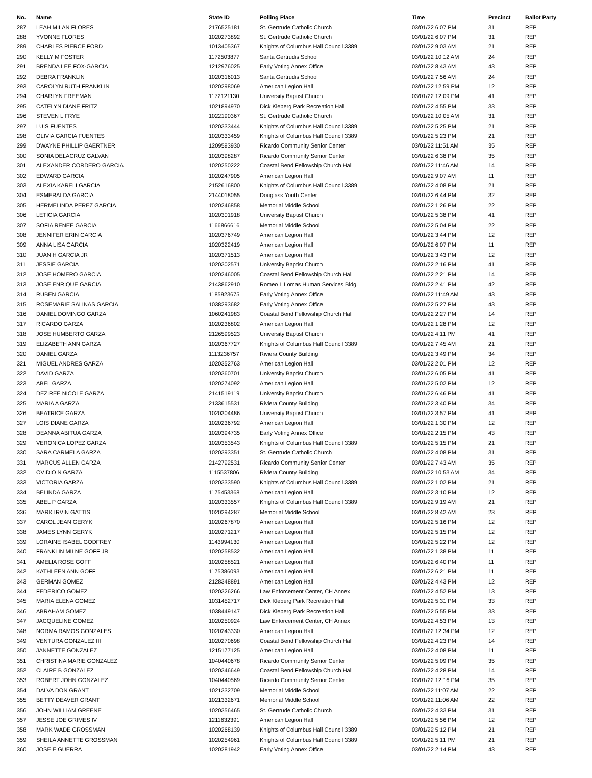| No. | Name | State ID | Polling Place | Time | Precinct | Ballot Party |
| --- | --- | --- | --- | --- | --- | --- |
| 287 | LEAH MILAN FLORES | 2176525181 | St. Gertrude Catholic Church | 03/01/22 6:07 PM | 31 | REP |
| 288 | YVONNE FLORES | 1020273892 | St. Gertrude Catholic Church | 03/01/22 6:07 PM | 31 | REP |
| 289 | CHARLES PIERCE FORD | 1013405367 | Knights of Columbus Hall Council 3389 | 03/01/22 9:03 AM | 21 | REP |
| 290 | KELLY M FOSTER | 1172503877 | Santa Gertrudis School | 03/01/22 10:12 AM | 24 | REP |
| 291 | BRENDA LEE FOX-GARCIA | 1212976025 | Early Voting Annex Office | 03/01/22 8:43 AM | 43 | REP |
| 292 | DEBRA FRANKLIN | 1020316013 | Santa Gertrudis School | 03/01/22 7:56 AM | 24 | REP |
| 293 | CAROLYN RUTH FRANKLIN | 1020298069 | American Legion Hall | 03/01/22 12:59 PM | 12 | REP |
| 294 | CHARLYN FREEMAN | 1172121130 | University Baptist Church | 03/01/22 12:09 PM | 41 | REP |
| 295 | CATELYN DIANE FRITZ | 1021894970 | Dick Kleberg Park Recreation Hall | 03/01/22 4:55 PM | 33 | REP |
| 296 | STEVEN L FRYE | 1022190367 | St. Gertrude Catholic Church | 03/01/22 10:05 AM | 31 | REP |
| 297 | LUIS FUENTES | 1020333444 | Knights of Columbus Hall Council 3389 | 03/01/22 5:25 PM | 21 | REP |
| 298 | OLIVIA GARCIA FUENTES | 1020333459 | Knights of Columbus Hall Council 3389 | 03/01/22 5:23 PM | 21 | REP |
| 299 | DWAYNE PHILLIP GAERTNER | 1209593930 | Ricardo Community Senior Center | 03/01/22 11:51 AM | 35 | REP |
| 300 | SONIA DELACRUZ GALVAN | 1020398287 | Ricardo Community Senior Center | 03/01/22 6:38 PM | 35 | REP |
| 301 | ALEXANDER CORDERO GARCIA | 1020250222 | Coastal Bend Fellowship Church Hall | 03/01/22 11:46 AM | 14 | REP |
| 302 | EDWARD GARCIA | 1020247905 | American Legion Hall | 03/01/22 9:07 AM | 11 | REP |
| 303 | ALEXIA KARELI GARCIA | 2152616800 | Knights of Columbus Hall Council 3389 | 03/01/22 4:08 PM | 21 | REP |
| 304 | ESMERALDA GARCIA | 2144018055 | Douglass Youth Center | 03/01/22 6:44 PM | 32 | REP |
| 305 | HERMELINDA PEREZ GARCIA | 1020246858 | Memorial Middle School | 03/01/22 1:26 PM | 22 | REP |
| 306 | LETICIA GARCIA | 1020301918 | University Baptist Church | 03/01/22 5:38 PM | 41 | REP |
| 307 | SOFIA RENEE GARCIA | 1166866616 | Memorial Middle School | 03/01/22 5:04 PM | 22 | REP |
| 308 | JENNIFER ERIN GARCIA | 1020376749 | American Legion Hall | 03/01/22 3:44 PM | 12 | REP |
| 309 | ANNA LISA GARCIA | 1020322419 | American Legion Hall | 03/01/22 6:07 PM | 11 | REP |
| 310 | JUAN H GARCIA JR | 1020371513 | American Legion Hall | 03/01/22 3:43 PM | 12 | REP |
| 311 | JESSIE GARCIA | 1020302571 | University Baptist Church | 03/01/22 2:16 PM | 41 | REP |
| 312 | JOSE HOMERO GARCIA | 1020246005 | Coastal Bend Fellowship Church Hall | 03/01/22 2:21 PM | 14 | REP |
| 313 | JOSE ENRIQUE GARCIA | 2143862910 | Romeo L Lomas Human Services Bldg. | 03/01/22 2:41 PM | 42 | REP |
| 314 | RUBEN GARCIA | 1185923675 | Early Voting Annex Office | 03/01/22 11:49 AM | 43 | REP |
| 315 | ROSEMARIE SALINAS GARCIA | 1038293682 | Early Voting Annex Office | 03/01/22 5:27 PM | 43 | REP |
| 316 | DANIEL DOMINGO GARZA | 1060241983 | Coastal Bend Fellowship Church Hall | 03/01/22 2:27 PM | 14 | REP |
| 317 | RICARDO GARZA | 1020236802 | American Legion Hall | 03/01/22 1:28 PM | 12 | REP |
| 318 | JOSE HUMBERTO GARZA | 2126599523 | University Baptist Church | 03/01/22 4:11 PM | 41 | REP |
| 319 | ELIZABETH ANN GARZA | 1020367727 | Knights of Columbus Hall Council 3389 | 03/01/22 7:45 AM | 21 | REP |
| 320 | DANIEL GARZA | 1113236757 | Riviera County Building | 03/01/22 3:49 PM | 34 | REP |
| 321 | MIGUEL ANDRES GARZA | 1020352763 | American Legion Hall | 03/01/22 2:01 PM | 12 | REP |
| 322 | DAVID GARZA | 1020360701 | University Baptist Church | 03/01/22 6:05 PM | 41 | REP |
| 323 | ABEL GARZA | 1020274092 | American Legion Hall | 03/01/22 5:02 PM | 12 | REP |
| 324 | DEZIREE NICOLE GARZA | 2141519119 | University Baptist Church | 03/01/22 6:46 PM | 41 | REP |
| 325 | MARIA A GARZA | 2133615531 | Riviera County Building | 03/01/22 3:40 PM | 34 | REP |
| 326 | BEATRICE GARZA | 1020304486 | University Baptist Church | 03/01/22 3:57 PM | 41 | REP |
| 327 | LOIS DIANE GARZA | 1020236792 | American Legion Hall | 03/01/22 1:30 PM | 12 | REP |
| 328 | DEANNA ABITUA GARZA | 1020394735 | Early Voting Annex Office | 03/01/22 2:15 PM | 43 | REP |
| 329 | VERONICA LOPEZ GARZA | 1020353543 | Knights of Columbus Hall Council 3389 | 03/01/22 5:15 PM | 21 | REP |
| 330 | SARA CARMELA GARZA | 1020393351 | St. Gertrude Catholic Church | 03/01/22 4:08 PM | 31 | REP |
| 331 | MARCUS ALLEN GARZA | 2142792531 | Ricardo Community Senior Center | 03/01/22 7:43 AM | 35 | REP |
| 332 | OVIDIO N GARZA | 1115537806 | Riviera County Building | 03/01/22 10:53 AM | 34 | REP |
| 333 | VICTORIA GARZA | 1020333590 | Knights of Columbus Hall Council 3389 | 03/01/22 1:02 PM | 21 | REP |
| 334 | BELINDA GARZA | 1175453368 | American Legion Hall | 03/01/22 3:10 PM | 12 | REP |
| 335 | ABEL P GARZA | 1020333557 | Knights of Columbus Hall Council 3389 | 03/01/22 9:19 AM | 21 | REP |
| 336 | MARK IRVIN GATTIS | 1020294287 | Memorial Middle School | 03/01/22 8:42 AM | 23 | REP |
| 337 | CAROL JEAN GERYK | 1020267870 | American Legion Hall | 03/01/22 5:16 PM | 12 | REP |
| 338 | JAMES LYNN GERYK | 1020271217 | American Legion Hall | 03/01/22 5:15 PM | 12 | REP |
| 339 | LORAINE ISABEL GODFREY | 1143994130 | American Legion Hall | 03/01/22 5:22 PM | 12 | REP |
| 340 | FRANKLIN MILNE GOFF JR | 1020258532 | American Legion Hall | 03/01/22 1:38 PM | 11 | REP |
| 341 | AMELIA ROSE GOFF | 1020258521 | American Legion Hall | 03/01/22 6:40 PM | 11 | REP |
| 342 | KATHLEEN ANN GOFF | 1175386093 | American Legion Hall | 03/01/22 6:21 PM | 11 | REP |
| 343 | GERMAN GOMEZ | 2128348891 | American Legion Hall | 03/01/22 4:43 PM | 12 | REP |
| 344 | FEDERICO GOMEZ | 1020326266 | Law Enforcement Center, CH Annex | 03/01/22 4:52 PM | 13 | REP |
| 345 | MARIA ELENA GOMEZ | 1031452717 | Dick Kleberg Park Recreation Hall | 03/01/22 5:31 PM | 33 | REP |
| 346 | ABRAHAM GOMEZ | 1038449147 | Dick Kleberg Park Recreation Hall | 03/01/22 5:55 PM | 33 | REP |
| 347 | JACQUELINE GOMEZ | 1020250924 | Law Enforcement Center, CH Annex | 03/01/22 4:53 PM | 13 | REP |
| 348 | NORMA RAMOS GONZALES | 1020243330 | American Legion Hall | 03/01/22 12:34 PM | 12 | REP |
| 349 | VENTURA GONZALEZ III | 1020270698 | Coastal Bend Fellowship Church Hall | 03/01/22 4:23 PM | 14 | REP |
| 350 | JANNETTE GONZALEZ | 1215177125 | American Legion Hall | 03/01/22 4:08 PM | 11 | REP |
| 351 | CHRISTINA MARIE GONZALEZ | 1040440678 | Ricardo Community Senior Center | 03/01/22 5:09 PM | 35 | REP |
| 352 | CLAIRE B GONZALEZ | 1020346649 | Coastal Bend Fellowship Church Hall | 03/01/22 4:28 PM | 14 | REP |
| 353 | ROBERT JOHN GONZALEZ | 1040440569 | Ricardo Community Senior Center | 03/01/22 12:16 PM | 35 | REP |
| 354 | DALVA DON GRANT | 1021332709 | Memorial Middle School | 03/01/22 11:07 AM | 22 | REP |
| 355 | BETTY DEAVER GRANT | 1021332671 | Memorial Middle School | 03/01/22 11:06 AM | 22 | REP |
| 356 | JOHN WILLIAM GREENE | 1020356465 | St. Gertrude Catholic Church | 03/01/22 4:33 PM | 31 | REP |
| 357 | JESSE JOE GRIMES IV | 1211632391 | American Legion Hall | 03/01/22 5:56 PM | 12 | REP |
| 358 | MARK WADE GROSSMAN | 1020268139 | Knights of Columbus Hall Council 3389 | 03/01/22 5:12 PM | 21 | REP |
| 359 | SHEILA ANNETTE GROSSMAN | 1020254961 | Knights of Columbus Hall Council 3389 | 03/01/22 5:11 PM | 21 | REP |
| 360 | JOSE E GUERRA | 1020281942 | Early Voting Annex Office | 03/01/22 2:14 PM | 43 | REP |